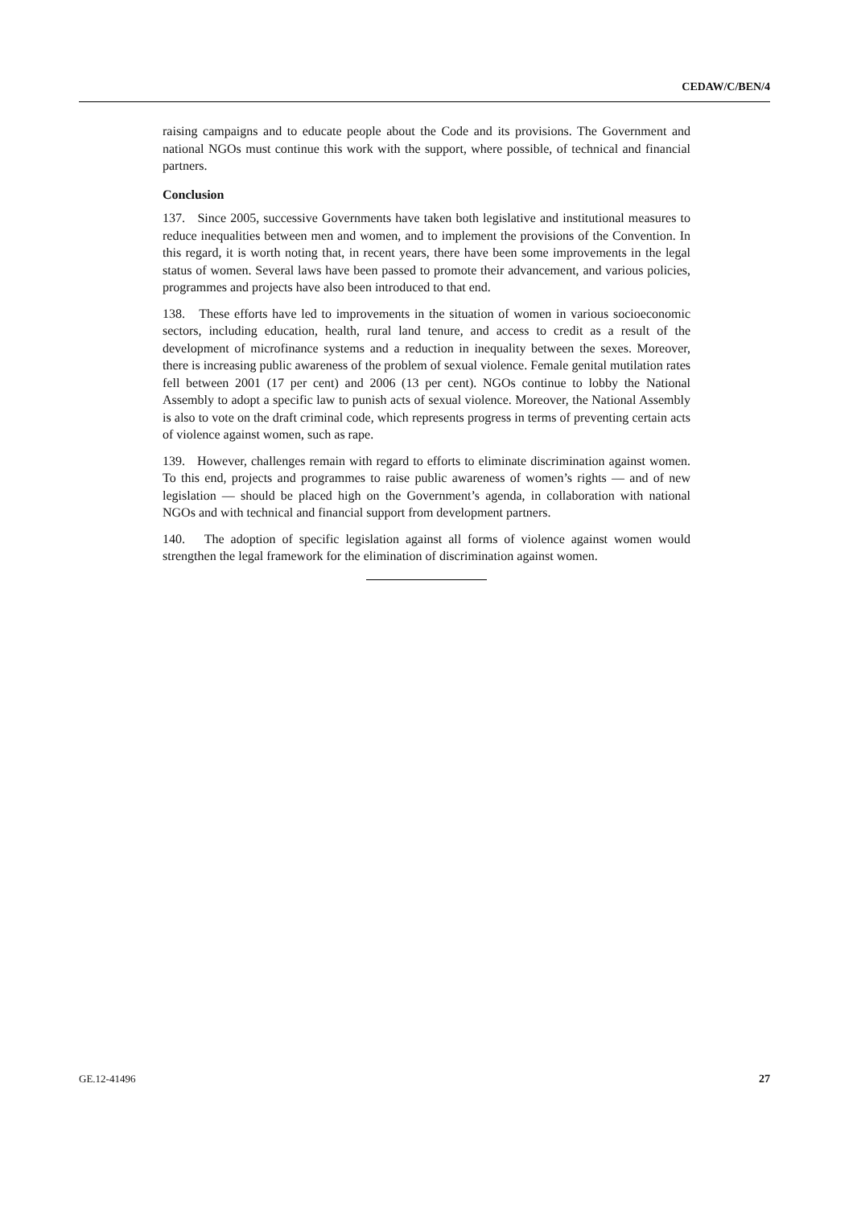CEDAW/C/BEN/4
raising campaigns and to educate people about the Code and its provisions. The Government and national NGOs must continue this work with the support, where possible, of technical and financial partners.
Conclusion
137. Since 2005, successive Governments have taken both legislative and institutional measures to reduce inequalities between men and women, and to implement the provisions of the Convention. In this regard, it is worth noting that, in recent years, there have been some improvements in the legal status of women. Several laws have been passed to promote their advancement, and various policies, programmes and projects have also been introduced to that end.
138. These efforts have led to improvements in the situation of women in various socioeconomic sectors, including education, health, rural land tenure, and access to credit as a result of the development of microfinance systems and a reduction in inequality between the sexes. Moreover, there is increasing public awareness of the problem of sexual violence. Female genital mutilation rates fell between 2001 (17 per cent) and 2006 (13 per cent). NGOs continue to lobby the National Assembly to adopt a specific law to punish acts of sexual violence. Moreover, the National Assembly is also to vote on the draft criminal code, which represents progress in terms of preventing certain acts of violence against women, such as rape.
139. However, challenges remain with regard to efforts to eliminate discrimination against women. To this end, projects and programmes to raise public awareness of women’s rights — and of new legislation — should be placed high on the Government’s agenda, in collaboration with national NGOs and with technical and financial support from development partners.
140. The adoption of specific legislation against all forms of violence against women would strengthen the legal framework for the elimination of discrimination against women.
GE.12-41496 27